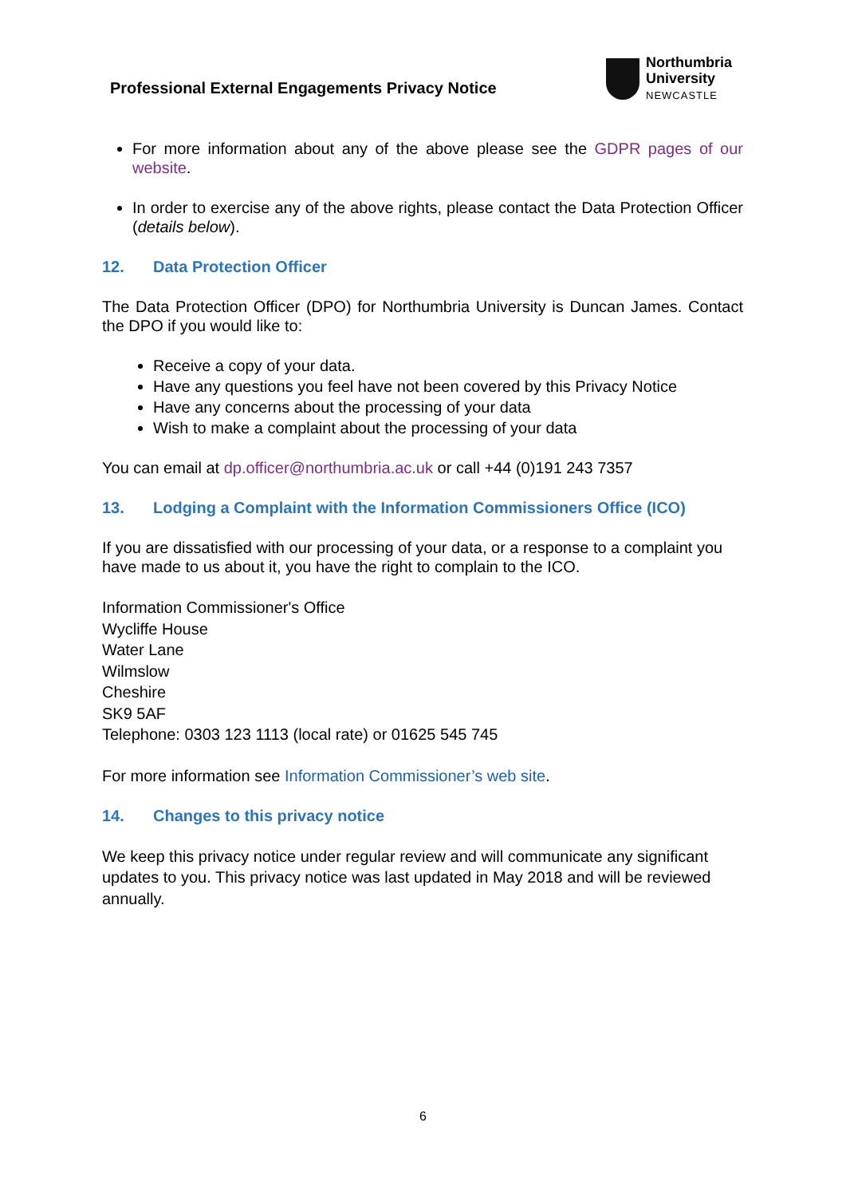Professional External Engagements Privacy Notice
Northumbria
University
NEWCASTLE
For more information about any of the above please see the GDPR pages of our website.
In order to exercise any of the above rights, please contact the Data Protection Officer (details below).
12. Data Protection Officer
The Data Protection Officer (DPO) for Northumbria University is Duncan James. Contact the DPO if you would like to:
Receive a copy of your data.
Have any questions you feel have not been covered by this Privacy Notice
Have any concerns about the processing of your data
Wish to make a complaint about the processing of your data
You can email at dp.officer@northumbria.ac.uk or call +44 (0)191 243 7357
13. Lodging a Complaint with the Information Commissioners Office (ICO)
If you are dissatisfied with our processing of your data, or a response to a complaint you have made to us about it, you have the right to complain to the ICO.
Information Commissioner's Office
Wycliffe House
Water Lane
Wilmslow
Cheshire
SK9 5AF
Telephone: 0303 123 1113 (local rate) or 01625 545 745
For more information see Information Commissioner’s web site.
14. Changes to this privacy notice
We keep this privacy notice under regular review and will communicate any significant updates to you. This privacy notice was last updated in May 2018 and will be reviewed annually.
6